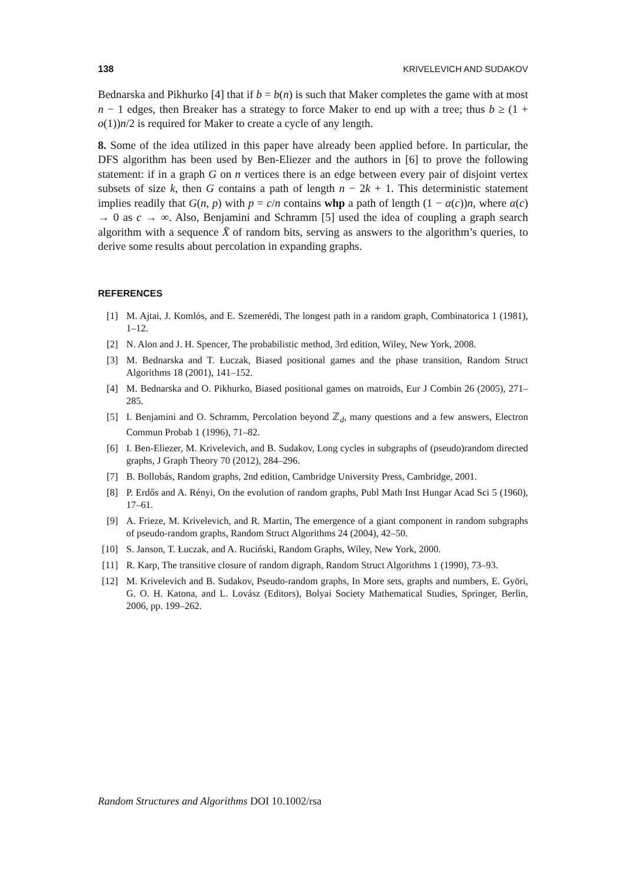138 KRIVELEVICH AND SUDAKOV
Bednarska and Pikhurko [4] that if b = b(n) is such that Maker completes the game with at most n − 1 edges, then Breaker has a strategy to force Maker to end up with a tree; thus b ≥ (1 + o(1))n/2 is required for Maker to create a cycle of any length.
8. Some of the idea utilized in this paper have already been applied before. In particular, the DFS algorithm has been used by Ben-Eliezer and the authors in [6] to prove the following statement: if in a graph G on n vertices there is an edge between every pair of disjoint vertex subsets of size k, then G contains a path of length n − 2k + 1. This deterministic statement implies readily that G(n, p) with p = c/n contains whp a path of length (1 − α(c))n, where α(c) → 0 as c → ∞. Also, Benjamini and Schramm [5] used the idea of coupling a graph search algorithm with a sequence X̄ of random bits, serving as answers to the algorithm’s queries, to derive some results about percolation in expanding graphs.
REFERENCES
[1] M. Ajtai, J. Komlós, and E. Szemerédi, The longest path in a random graph, Combinatorica 1 (1981), 1–12.
[2] N. Alon and J. H. Spencer, The probabilistic method, 3rd edition, Wiley, New York, 2008.
[3] M. Bednarska and T. Łuczak, Biased positional games and the phase transition, Random Struct Algorithms 18 (2001), 141–152.
[4] M. Bednarska and O. Pikhurko, Biased positional games on matroids, Eur J Combin 26 (2005), 271–285.
[5] I. Benjamini and O. Schramm, Percolation beyond ℤ<sub>d</sub>, many questions and a few answers, Electron Commun Probab 1 (1996), 71–82.
[6] I. Ben-Eliezer, M. Krivelevich, and B. Sudakov, Long cycles in subgraphs of (pseudo)random directed graphs, J Graph Theory 70 (2012), 284–296.
[7] B. Bollobás, Random graphs, 2nd edition, Cambridge University Press, Cambridge, 2001.
[8] P. Erdős and A. Rényi, On the evolution of random graphs, Publ Math Inst Hungar Acad Sci 5 (1960), 17–61.
[9] A. Frieze, M. Krivelevich, and R. Martin, The emergence of a giant component in random subgraphs of pseudo-random graphs, Random Struct Algorithms 24 (2004), 42–50.
[10] S. Janson, T. Łuczak, and A. Ruciński, Random Graphs, Wiley, New York, 2000.
[11] R. Karp, The transitive closure of random digraph, Random Struct Algorithms 1 (1990), 73–93.
[12] M. Krivelevich and B. Sudakov, Pseudo-random graphs, In More sets, graphs and numbers, E. Györi, G. O. H. Katona, and L. Lovász (Editors), Bolyai Society Mathematical Studies, Springer, Berlin, 2006, pp. 199–262.
Random Structures and Algorithms DOI 10.1002/rsa